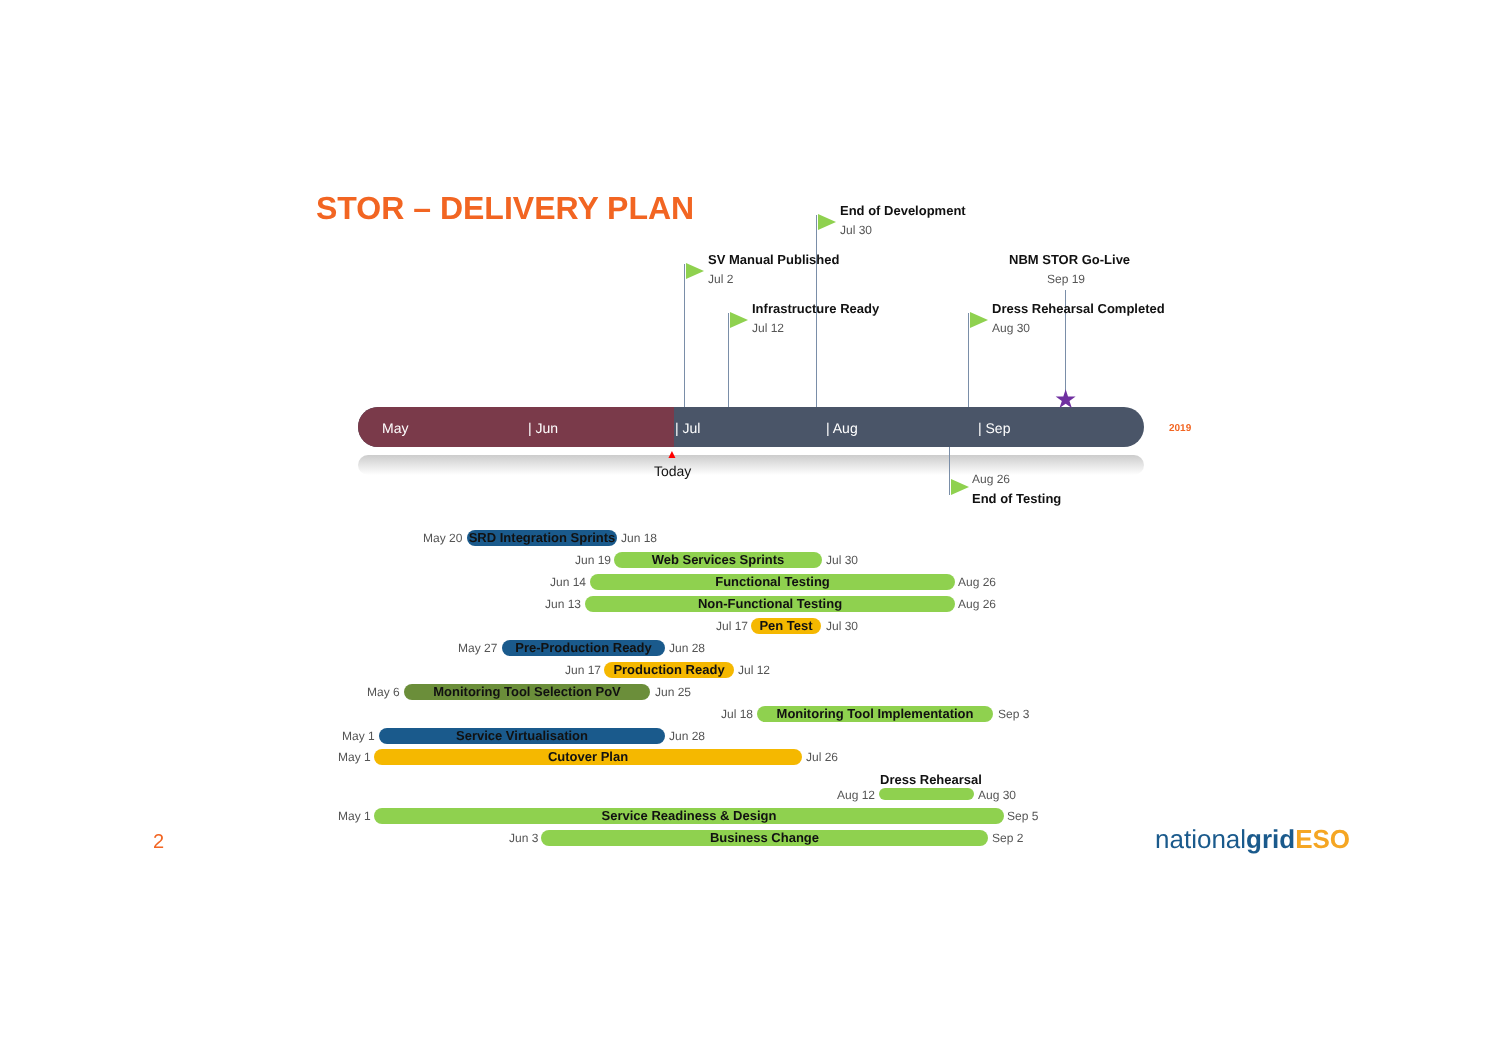STOR – DELIVERY PLAN End of Development
Jul 30
SV Manual Published
Jul 2
NBM STOR Go-Live
Sep 19
Infrastructure Ready
Jul 12
Dress Rehearsal Completed
Aug 30
★
May | Jun | Jul | Aug | Sep 2019
▲
Today Aug 26
End of Testing
May 20
SRD Integration Sprints
Jun 18
Jun 19 Web Services Sprints Jul 30
Jun 14 Functional Testing Aug 26
Jun 13 Non-Functional Testing Aug 26
Jul 17 Pen Test Jul 30
May 27 Pre-Production Ready Jun 28
Jun 17 Production Ready Jul 12
May 6 Monitoring Tool Selection PoV Jun 25
Jul 18 Monitoring Tool Implementation Sep 3
May 1 Service Virtualisation Jun 28
May 1 Cutover Plan Jul 26
Dress Rehearsal
Aug 12 Aug 30
May 1 Service Readiness & Design Sep 5
Jun 3 Business Change Sep 2
2 nationalgrid ESO